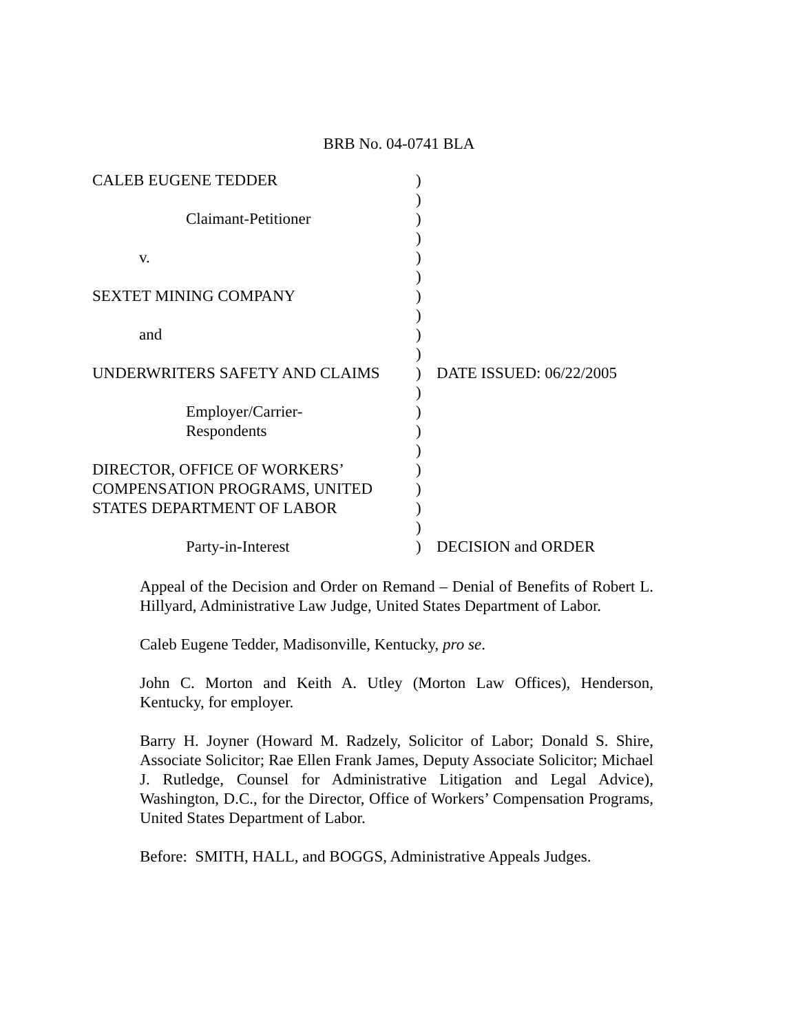BRB No. 04-0741 BLA
| CALEB EUGENE TEDDER | ) | |
| | ) | |
| Claimant-Petitioner | ) | |
| | ) | |
| v. | ) | |
| | ) | |
| SEXTET MINING COMPANY | ) | |
| | ) | |
| and | ) | |
| | ) | |
| UNDERWRITERS SAFETY AND CLAIMS | ) | DATE ISSUED: 06/22/2005 |
| | ) | |
| Employer/Carrier- | ) | |
| Respondents | ) | |
| | ) | |
| DIRECTOR, OFFICE OF WORKERS’ | ) | |
| COMPENSATION PROGRAMS, UNITED | ) | |
| STATES DEPARTMENT OF LABOR | ) | |
| | ) | |
| Party-in-Interest | ) | DECISION and ORDER |
Appeal of the Decision and Order on Remand – Denial of Benefits of Robert L. Hillyard, Administrative Law Judge, United States Department of Labor.
Caleb Eugene Tedder, Madisonville, Kentucky, pro se.
John C. Morton and Keith A. Utley (Morton Law Offices), Henderson, Kentucky, for employer.
Barry H. Joyner (Howard M. Radzely, Solicitor of Labor; Donald S. Shire, Associate Solicitor; Rae Ellen Frank James, Deputy Associate Solicitor; Michael J. Rutledge, Counsel for Administrative Litigation and Legal Advice), Washington, D.C., for the Director, Office of Workers’ Compensation Programs, United States Department of Labor.
Before: SMITH, HALL, and BOGGS, Administrative Appeals Judges.